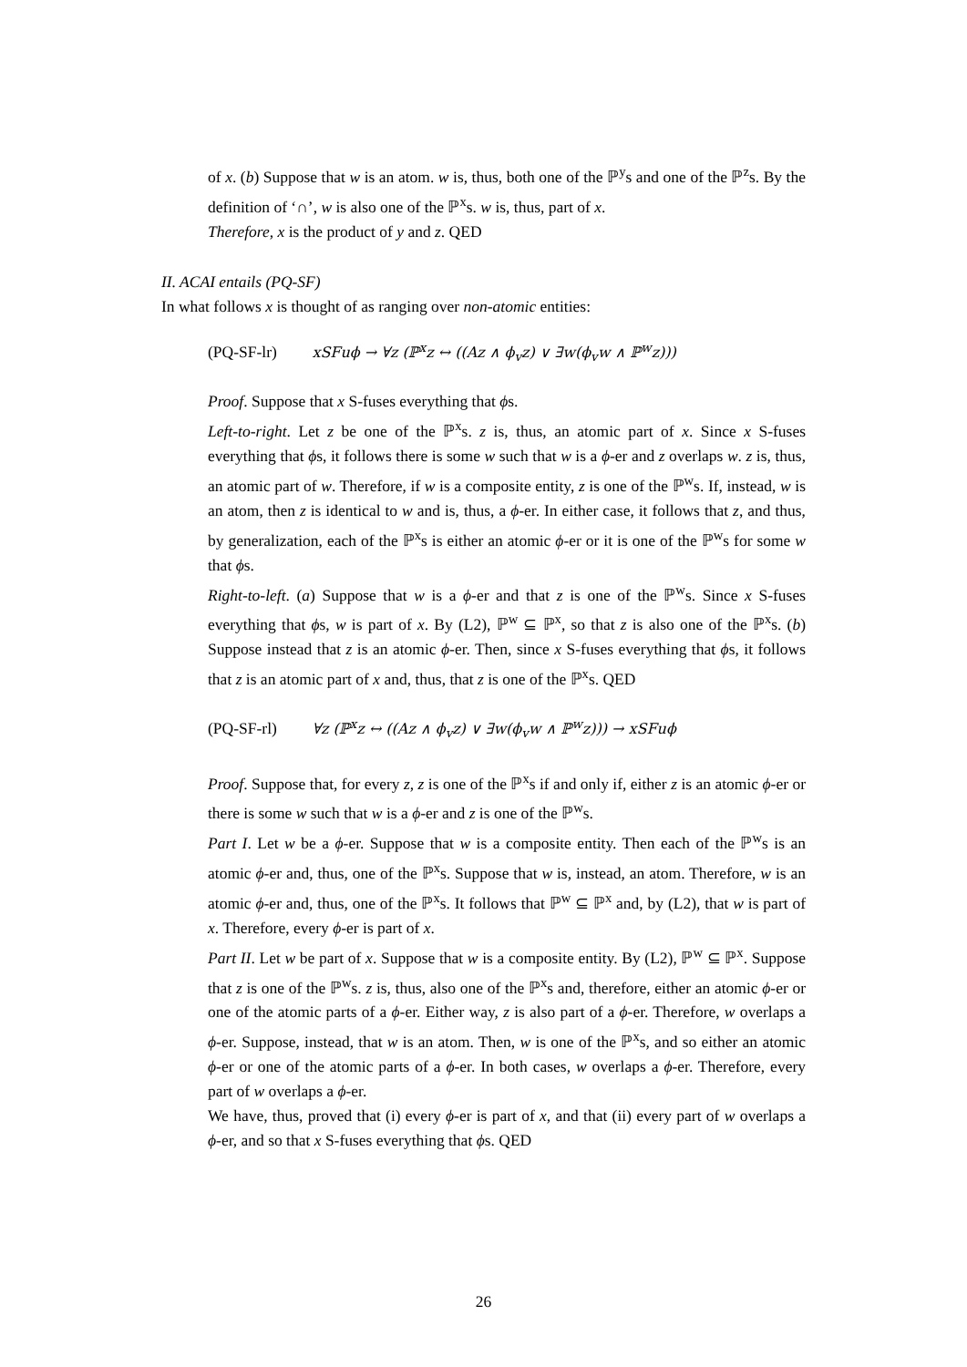of x. (b) Suppose that w is an atom. w is, thus, both one of the ℙ<sup>y</sup>s and one of the ℙ<sup>z</sup>s. By the definition of ‘∩’, w is also one of the ℙ<sup>x</sup>s. w is, thus, part of x.
Therefore, x is the product of y and z. QED
II. ACAI entails (PQ-SF)
In what follows x is thought of as ranging over non-atomic entities:
(PQ-SF-lr) xSFuϕ → ∀z (ℙ<sup>x</sup>z ↔ ((Az ∧ ϕ<sub>v</sub>z) ∨ ∃w(ϕ<sub>v</sub>w ∧ ℙ<sup>w</sup>z)))
Proof. Suppose that x S-fuses everything that ϕs.
Left-to-right. Let z be one of the ℙ<sup>x</sup>s. z is, thus, an atomic part of x. Since x S-fuses everything that ϕs, it follows there is some w such that w is a ϕ-er and z overlaps w. z is, thus, an atomic part of w. Therefore, if w is a composite entity, z is one of the ℙ<sup>w</sup>s. If, instead, w is an atom, then z is identical to w and is, thus, a ϕ-er. In either case, it follows that z, and thus, by generalization, each of the ℙ<sup>x</sup>s is either an atomic ϕ-er or it is one of the ℙ<sup>w</sup>s for some w that ϕs.
Right-to-left. (a) Suppose that w is a ϕ-er and that z is one of the ℙ<sup>w</sup>s. Since x S-fuses everything that ϕs, w is part of x. By (L2), ℙ<sup>w</sup> ⊆ ℙ<sup>x</sup>, so that z is also one of the ℙ<sup>x</sup>s. (b) Suppose instead that z is an atomic ϕ-er. Then, since x S-fuses everything that ϕs, it follows that z is an atomic part of x and, thus, that z is one of the ℙ<sup>x</sup>s. QED
(PQ-SF-rl) ∀z (ℙ<sup>x</sup>z ↔ ((Az ∧ ϕ<sub>v</sub>z) ∨ ∃w(ϕ<sub>v</sub>w ∧ ℙ<sup>w</sup>z))) → xSFuϕ
Proof. Suppose that, for every z, z is one of the ℙ<sup>x</sup>s if and only if, either z is an atomic ϕ-er or there is some w such that w is a ϕ-er and z is one of the ℙ<sup>w</sup>s.
Part I. Let w be a ϕ-er. Suppose that w is a composite entity. Then each of the ℙ<sup>w</sup>s is an atomic ϕ-er and, thus, one of the ℙ<sup>x</sup>s. Suppose that w is, instead, an atom. Therefore, w is an atomic ϕ-er and, thus, one of the ℙ<sup>x</sup>s. It follows that ℙ<sup>w</sup> ⊆ ℙ<sup>x</sup> and, by (L2), that w is part of x. Therefore, every ϕ-er is part of x.
Part II. Let w be part of x. Suppose that w is a composite entity. By (L2), ℙ<sup>w</sup> ⊆ ℙ<sup>x</sup>. Suppose that z is one of the ℙ<sup>w</sup>s. z is, thus, also one of the ℙ<sup>x</sup>s and, therefore, either an atomic ϕ-er or one of the atomic parts of a ϕ-er. Either way, z is also part of a ϕ-er. Therefore, w overlaps a ϕ-er. Suppose, instead, that w is an atom. Then, w is one of the ℙ<sup>x</sup>s, and so either an atomic ϕ-er or one of the atomic parts of a ϕ-er. In both cases, w overlaps a ϕ-er. Therefore, every part of w overlaps a ϕ-er.
We have, thus, proved that (i) every ϕ-er is part of x, and that (ii) every part of w overlaps a ϕ-er, and so that x S-fuses everything that ϕs. QED
26